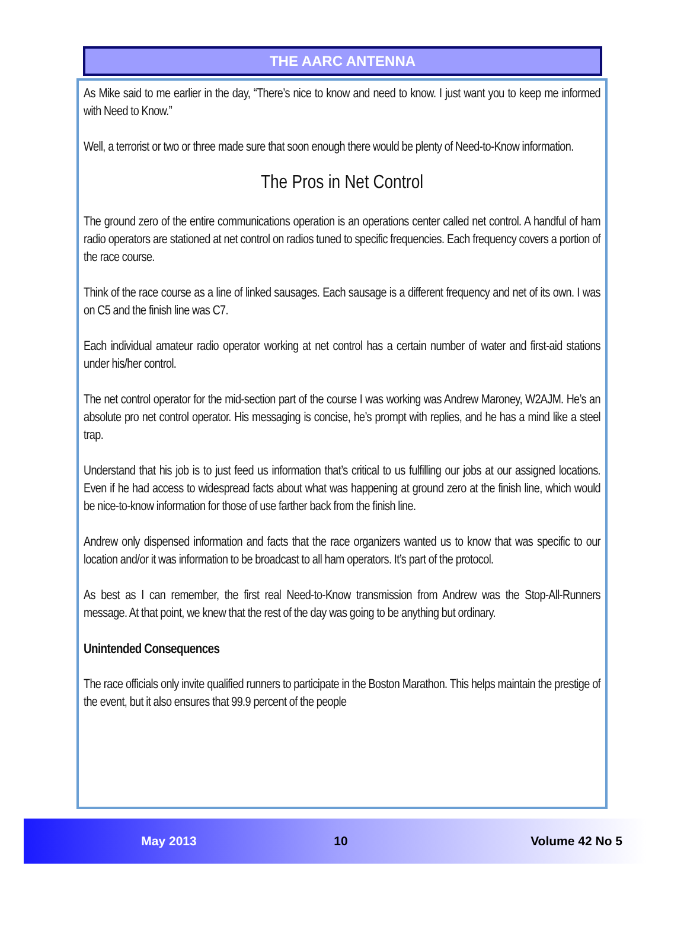THE AARC ANTENNA
As Mike said to me earlier in the day, “There’s nice to know and need to know. I just want you to keep me informed with Need to Know.”
Well, a terrorist or two or three made sure that soon enough there would be plenty of Need-to-Know information.
The Pros in Net Control
The ground zero of the entire communications operation is an operations center called net control. A handful of ham radio operators are stationed at net control on radios tuned to specific frequencies. Each frequency covers a portion of the race course.
Think of the race course as a line of linked sausages. Each sausage is a different frequency and net of its own. I was on C5 and the finish line was C7.
Each individual amateur radio operator working at net control has a certain number of water and first-aid stations under his/her control.
The net control operator for the mid-section part of the course I was working was Andrew Maroney, W2AJM. He’s an absolute pro net control operator. His messaging is concise, he’s prompt with replies, and he has a mind like a steel trap.
Understand that his job is to just feed us information that’s critical to us fulfilling our jobs at our assigned locations. Even if he had access to widespread facts about what was happening at ground zero at the finish line, which would be nice-to-know information for those of use farther back from the finish line.
Andrew only dispensed information and facts that the race organizers wanted us to know that was specific to our location and/or it was information to be broadcast to all ham operators. It’s part of the protocol.
As best as I can remember, the first real Need-to-Know transmission from Andrew was the Stop-All-Runners message. At that point, we knew that the rest of the day was going to be anything but ordinary.
Unintended Consequences
The race officials only invite qualified runners to participate in the Boston Marathon. This helps maintain the prestige of the event, but it also ensures that 99.9 percent of the people
May 2013 10 Volume 42 No 5